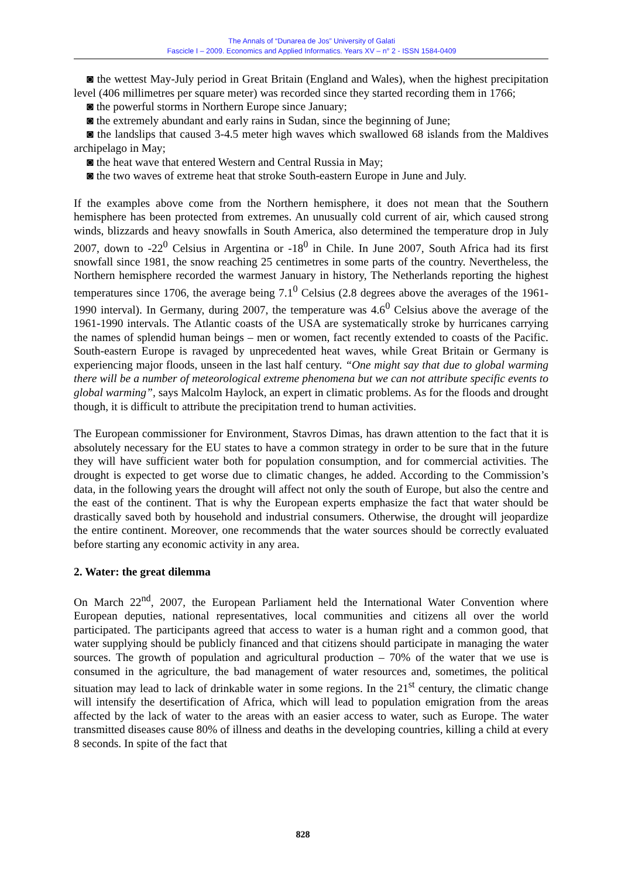The Annals of “Dunarea de Jos” University of Galati
Fascicle I – 2009. Economics and Applied Informatics. Years XV – n° 2 - ISSN 1584-0409
◙ the wettest May-July period in Great Britain (England and Wales), when the highest precipitation level (406 millimetres per square meter) was recorded since they started recording them in 1766;
◙ the powerful storms in Northern Europe since January;
◙ the extremely abundant and early rains in Sudan, since the beginning of June;
◙ the landslips that caused 3-4.5 meter high waves which swallowed 68 islands from the Maldives archipelago in May;
◙ the heat wave that entered Western and Central Russia in May;
◙ the two waves of extreme heat that stroke South-eastern Europe in June and July.
If the examples above come from the Northern hemisphere, it does not mean that the Southern hemisphere has been protected from extremes. An unusually cold current of air, which caused strong winds, blizzards and heavy snowfalls in South America, also determined the temperature drop in July 2007, down to -22<sup>0</sup> Celsius in Argentina or -18<sup>0</sup> in Chile. In June 2007, South Africa had its first snowfall since 1981, the snow reaching 25 centimetres in some parts of the country. Nevertheless, the Northern hemisphere recorded the warmest January in history, The Netherlands reporting the highest temperatures since 1706, the average being 7.1<sup>0</sup> Celsius (2.8 degrees above the averages of the 1961-1990 interval). In Germany, during 2007, the temperature was 4.6<sup>0</sup> Celsius above the average of the 1961-1990 intervals. The Atlantic coasts of the USA are systematically stroke by hurricanes carrying the names of splendid human beings – men or women, fact recently extended to coasts of the Pacific. South-eastern Europe is ravaged by unprecedented heat waves, while Great Britain or Germany is experiencing major floods, unseen in the last half century. “One might say that due to global warming there will be a number of meteorological extreme phenomena but we can not attribute specific events to global warming”, says Malcolm Haylock, an expert in climatic problems. As for the floods and drought though, it is difficult to attribute the precipitation trend to human activities.
The European commissioner for Environment, Stavros Dimas, has drawn attention to the fact that it is absolutely necessary for the EU states to have a common strategy in order to be sure that in the future they will have sufficient water both for population consumption, and for commercial activities. The drought is expected to get worse due to climatic changes, he added. According to the Commission’s data, in the following years the drought will affect not only the south of Europe, but also the centre and the east of the continent. That is why the European experts emphasize the fact that water should be drastically saved both by household and industrial consumers. Otherwise, the drought will jeopardize the entire continent. Moreover, one recommends that the water sources should be correctly evaluated before starting any economic activity in any area.
2. Water: the great dilemma
On March 22<sup>nd</sup>, 2007, the European Parliament held the International Water Convention where European deputies, national representatives, local communities and citizens all over the world participated. The participants agreed that access to water is a human right and a common good, that water supplying should be publicly financed and that citizens should participate in managing the water sources. The growth of population and agricultural production – 70% of the water that we use is consumed in the agriculture, the bad management of water resources and, sometimes, the political situation may lead to lack of drinkable water in some regions. In the 21<sup>st</sup> century, the climatic change will intensify the desertification of Africa, which will lead to population emigration from the areas affected by the lack of water to the areas with an easier access to water, such as Europe. The water transmitted diseases cause 80% of illness and deaths in the developing countries, killing a child at every 8 seconds. In spite of the fact that
828